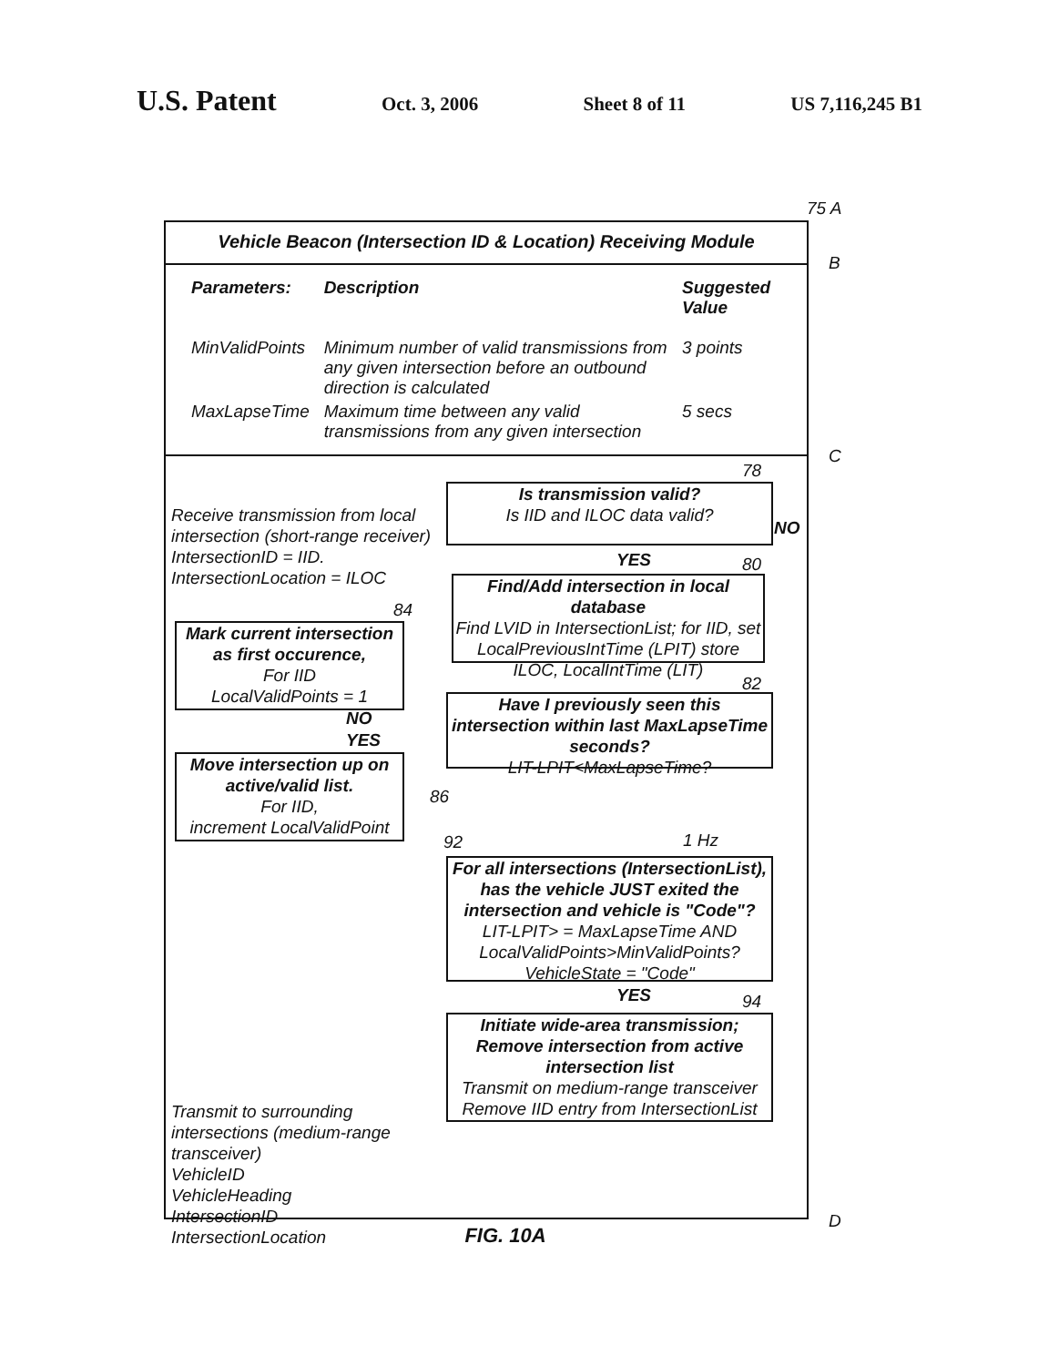U.S. Patent
Oct. 3, 2006 Sheet 8 of 11 US 7,116,245 B1
Vehicle Beacon (Intersection ID & Location) Receiving Module
| Parameters: | Description | Suggested Value |
| --- | --- | --- |
| MinValidPoints | Minimum number of valid transmissions from any given intersection before an outbound direction is calculated | 3 points |
| MaxLapseTime | Maximum time between any valid transmissions from any given intersection | 5 secs |
Receive transmission from local intersection (short-range receiver)
IntersectionID = IID.
IntersectionLocation = ILOC
Is transmission valid?
Is IID and ILOC data valid?
NO
YES
Find/Add intersection in local database
Find LVID in IntersectionList; for IID, set LocalPreviousIntTime (LPIT) store ILOC, LocalIntTime (LIT)
Mark current intersection as first occurence,
For IID
LocalValidPoints = 1
Have I previously seen this intersection within last MaxLapseTime seconds?
LIT-LPIT<MaxLapseTime?
NO
YES
Move intersection up on active/valid list.
For IID,
increment LocalValidPoint
86
92 1 Hz
For all intersections (IntersectionList), has the vehicle JUST exited the intersection and vehicle is "Code"?
LIT-LPIT> = MaxLapseTime AND LocalValidPoints>MinValidPoints?
VehicleState = "Code"
YES
Initiate wide-area transmission; Remove intersection from active intersection list
Transmit on medium-range transceiver Remove IID entry from IntersectionList
Transmit to surrounding intersections (medium-range transceiver)
VehicleID
VehicleHeading
IntersectionID
IntersectionLocation
78
80
84
82
94
75 A
B
C
D
FIG. 10A